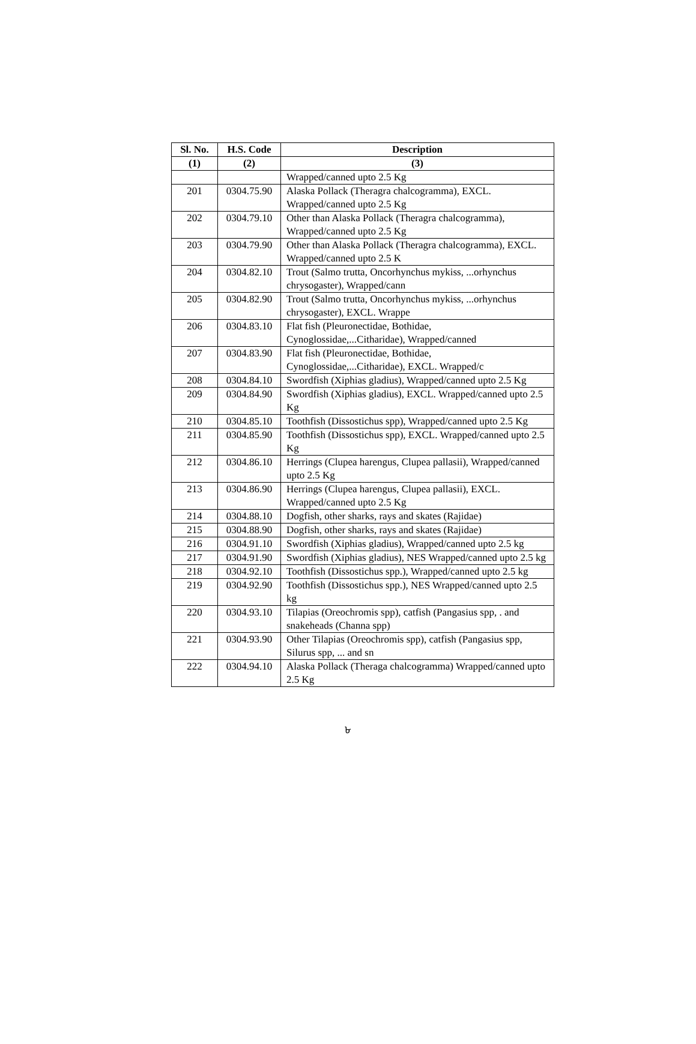| Sl. No. | H.S. Code | Description |
| --- | --- | --- |
| (1) | (2) | (3) |
| | | Wrapped/canned upto 2.5 Kg |
| 201 | 0304.75.90 | Alaska Pollack (Theragra chalcogramma), EXCL. Wrapped/canned upto 2.5 Kg |
| 202 | 0304.79.10 | Other than Alaska Pollack (Theragra chalcogramma), Wrapped/canned upto 2.5 Kg |
| 203 | 0304.79.90 | Other than Alaska Pollack (Theragra chalcogramma), EXCL. Wrapped/canned upto 2.5 K |
| 204 | 0304.82.10 | Trout (Salmo trutta, Oncorhynchus mykiss, ...orhynchus chrysogaster), Wrapped/cann |
| 205 | 0304.82.90 | Trout (Salmo trutta, Oncorhynchus mykiss, ...orhynchus chrysogaster), EXCL. Wrappe |
| 206 | 0304.83.10 | Flat fish (Pleuronectidae, Bothidae, Cynoglossidae,...Citharidae), Wrapped/canned |
| 207 | 0304.83.90 | Flat fish (Pleuronectidae, Bothidae, Cynoglossidae,...Citharidae), EXCL. Wrapped/c |
| 208 | 0304.84.10 | Swordfish (Xiphias gladius), Wrapped/canned upto 2.5 Kg |
| 209 | 0304.84.90 | Swordfish (Xiphias gladius), EXCL. Wrapped/canned upto 2.5 Kg |
| 210 | 0304.85.10 | Toothfish (Dissostichus spp), Wrapped/canned upto 2.5 Kg |
| 211 | 0304.85.90 | Toothfish (Dissostichus spp), EXCL. Wrapped/canned upto 2.5 Kg |
| 212 | 0304.86.10 | Herrings (Clupea harengus, Clupea pallasii), Wrapped/canned upto 2.5 Kg |
| 213 | 0304.86.90 | Herrings (Clupea harengus, Clupea pallasii), EXCL. Wrapped/canned upto 2.5 Kg |
| 214 | 0304.88.10 | Dogfish, other sharks, rays and skates (Rajidae) |
| 215 | 0304.88.90 | Dogfish, other sharks, rays and skates (Rajidae) |
| 216 | 0304.91.10 | Swordfish (Xiphias gladius), Wrapped/canned upto 2.5 kg |
| 217 | 0304.91.90 | Swordfish (Xiphias gladius), NES Wrapped/canned upto 2.5 kg |
| 218 | 0304.92.10 | Toothfish (Dissostichus spp.), Wrapped/canned upto 2.5 kg |
| 219 | 0304.92.90 | Toothfish (Dissostichus spp.), NES Wrapped/canned upto 2.5 kg |
| 220 | 0304.93.10 | Tilapias (Oreochromis spp), catfish (Pangasius spp, . and snakeheads (Channa spp) |
| 221 | 0304.93.90 | Other Tilapias (Oreochromis spp), catfish (Pangasius spp, Silurus spp, ... and sn |
| 222 | 0304.94.10 | Alaska Pollack (Theraga chalcogramma) Wrapped/canned upto 2.5 Kg |
৮